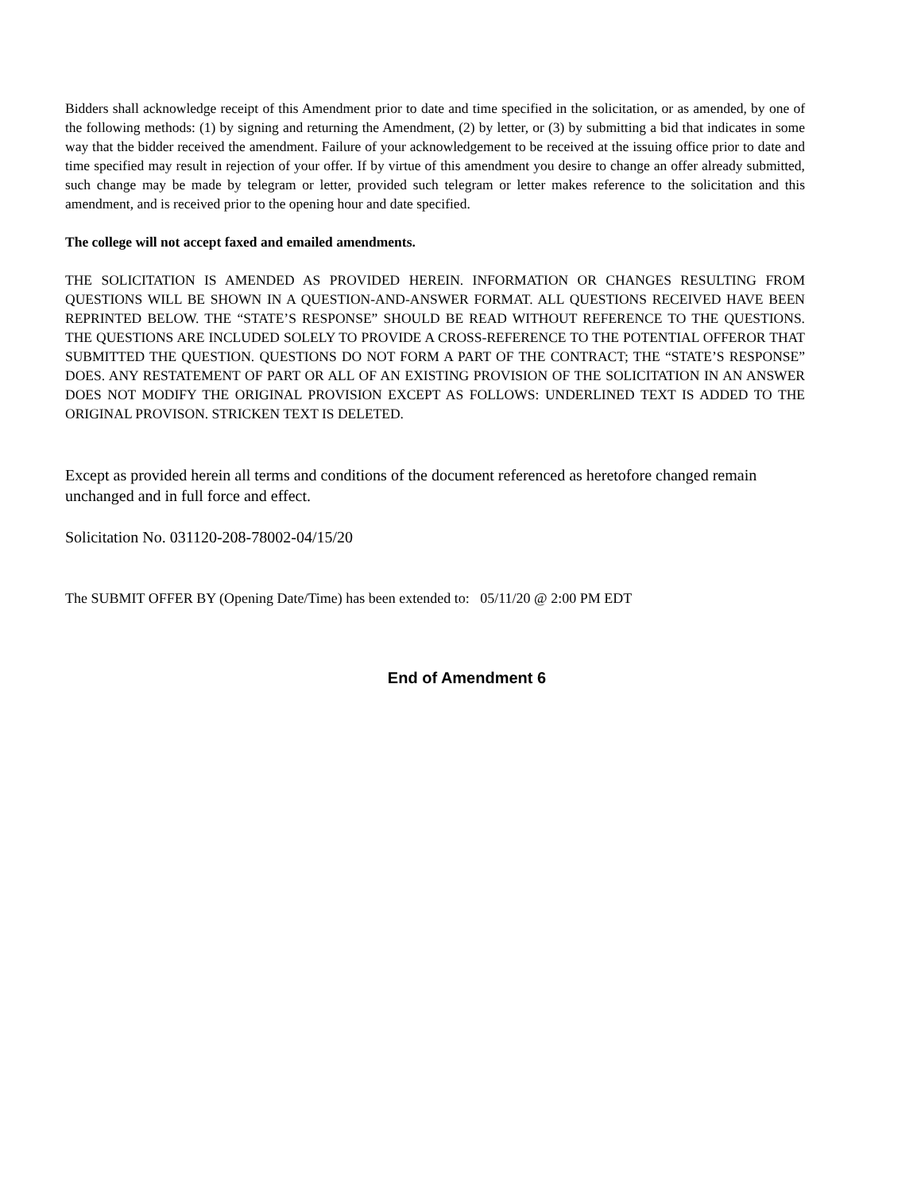Bidders shall acknowledge receipt of this Amendment prior to date and time specified in the solicitation, or as amended, by one of the following methods: (1) by signing and returning the Amendment, (2) by letter, or (3) by submitting a bid that indicates in some way that the bidder received the amendment. Failure of your acknowledgement to be received at the issuing office prior to date and time specified may result in rejection of your offer. If by virtue of this amendment you desire to change an offer already submitted, such change may be made by telegram or letter, provided such telegram or letter makes reference to the solicitation and this amendment, and is received prior to the opening hour and date specified.
The college will not accept faxed and emailed amendments.
THE SOLICITATION IS AMENDED AS PROVIDED HEREIN. INFORMATION OR CHANGES RESULTING FROM QUESTIONS WILL BE SHOWN IN A QUESTION-AND-ANSWER FORMAT. ALL QUESTIONS RECEIVED HAVE BEEN REPRINTED BELOW. THE “STATE’S RESPONSE” SHOULD BE READ WITHOUT REFERENCE TO THE QUESTIONS. THE QUESTIONS ARE INCLUDED SOLELY TO PROVIDE A CROSS-REFERENCE TO THE POTENTIAL OFFEROR THAT SUBMITTED THE QUESTION. QUESTIONS DO NOT FORM A PART OF THE CONTRACT; THE “STATE’S RESPONSE” DOES. ANY RESTATEMENT OF PART OR ALL OF AN EXISTING PROVISION OF THE SOLICITATION IN AN ANSWER DOES NOT MODIFY THE ORIGINAL PROVISION EXCEPT AS FOLLOWS: UNDERLINED TEXT IS ADDED TO THE ORIGINAL PROVISON. STRICKEN TEXT IS DELETED.
Except as provided herein all terms and conditions of the document referenced as heretofore changed remain unchanged and in full force and effect.
Solicitation No. 031120-208-78002-04/15/20
The SUBMIT OFFER BY (Opening Date/Time) has been extended to: 05/11/20 @ 2:00 PM EDT
End of Amendment 6